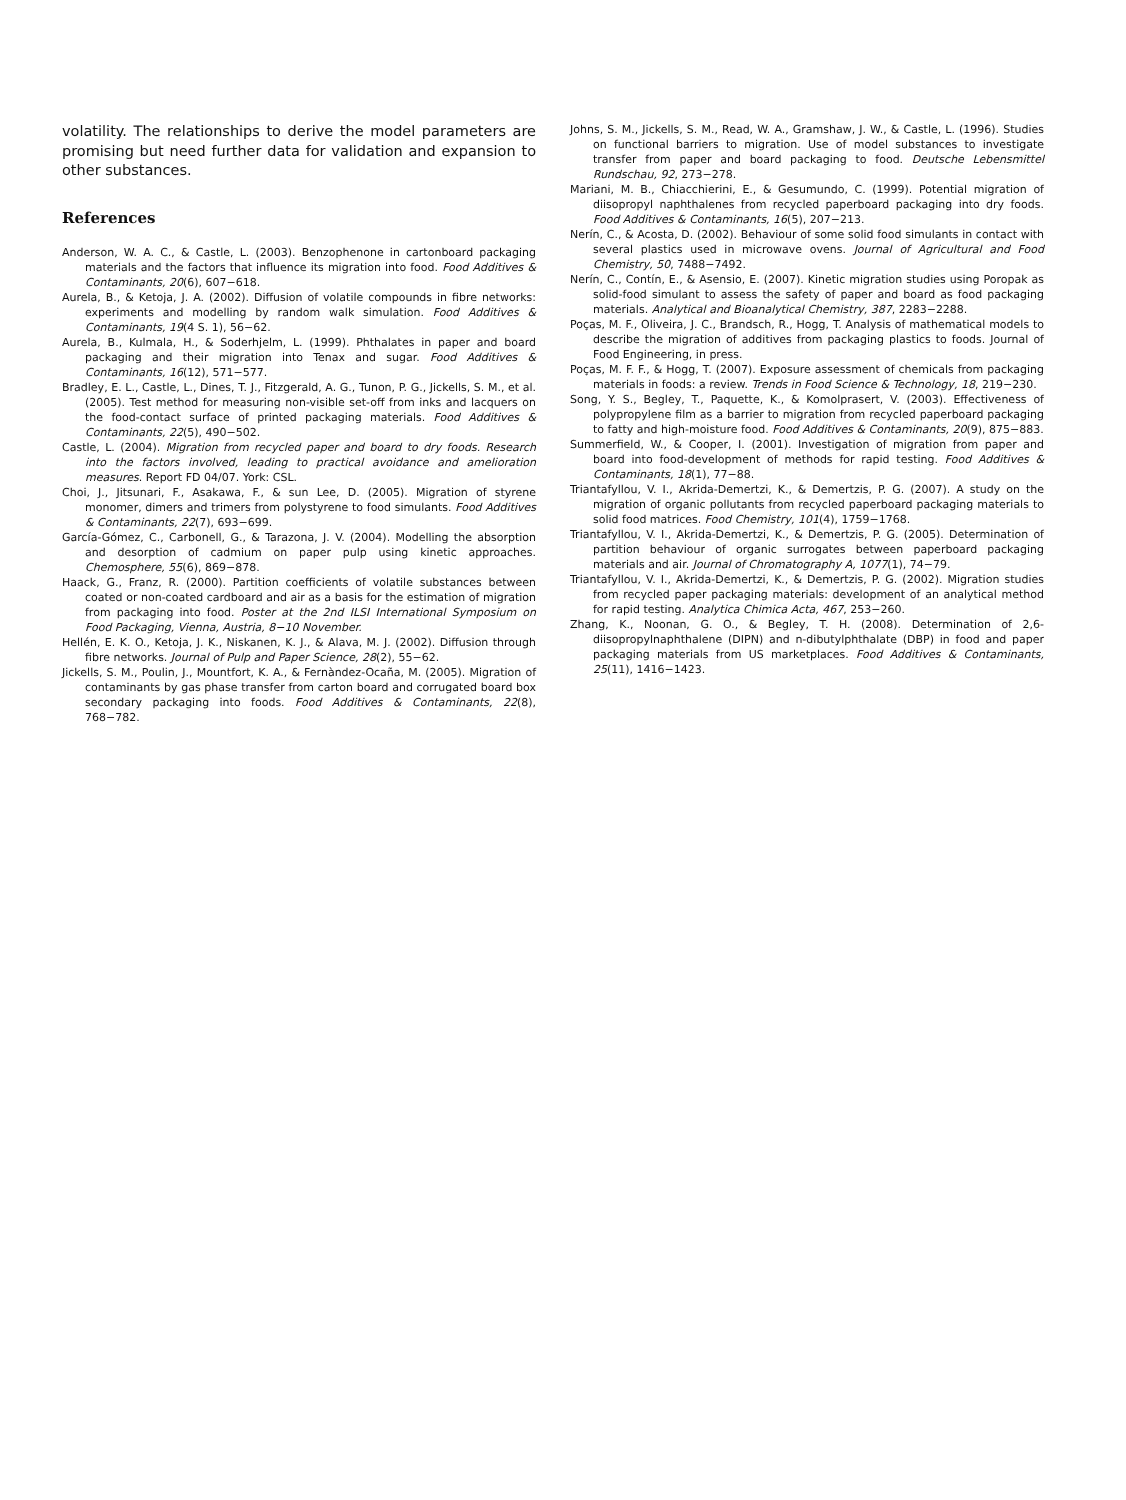volatility. The relationships to derive the model parameters are promising but need further data for validation and expansion to other substances.
References
Anderson, W. A. C., & Castle, L. (2003). Benzophenone in cartonboard packaging materials and the factors that influence its migration into food. Food Additives & Contaminants, 20(6), 607−618.
Aurela, B., & Ketoja, J. A. (2002). Diffusion of volatile compounds in fibre networks: experiments and modelling by random walk simulation. Food Additives & Contaminants, 19(4 S. 1), 56−62.
Aurela, B., Kulmala, H., & Soderhjelm, L. (1999). Phthalates in paper and board packaging and their migration into Tenax and sugar. Food Additives & Contaminants, 16(12), 571−577.
Bradley, E. L., Castle, L., Dines, T. J., Fitzgerald, A. G., Tunon, P. G., Jickells, S. M., et al. (2005). Test method for measuring non-visible set-off from inks and lacquers on the food-contact surface of printed packaging materials. Food Additives & Contaminants, 22(5), 490−502.
Castle, L. (2004). Migration from recycled paper and board to dry foods. Research into the factors involved, leading to practical avoidance and amelioration measures. Report FD 04/07. York: CSL.
Choi, J., Jitsunari, F., Asakawa, F., & sun Lee, D. (2005). Migration of styrene monomer, dimers and trimers from polystyrene to food simulants. Food Additives & Contaminants, 22(7), 693−699.
García-Gómez, C., Carbonell, G., & Tarazona, J. V. (2004). Modelling the absorption and desorption of cadmium on paper pulp using kinetic approaches. Chemosphere, 55(6), 869−878.
Haack, G., Franz, R. (2000). Partition coefficients of volatile substances between coated or non-coated cardboard and air as a basis for the estimation of migration from packaging into food. Poster at the 2nd ILSI International Symposium on Food Packaging, Vienna, Austria, 8−10 November.
Hellén, E. K. O., Ketoja, J. K., Niskanen, K. J., & Alava, M. J. (2002). Diffusion through fibre networks. Journal of Pulp and Paper Science, 28(2), 55−62.
Jickells, S. M., Poulin, J., Mountfort, K. A., & Fernàndez-Ocaña, M. (2005). Migration of contaminants by gas phase transfer from carton board and corrugated board box secondary packaging into foods. Food Additives & Contaminants, 22(8), 768−782.
Johns, S. M., Jickells, S. M., Read, W. A., Gramshaw, J. W., & Castle, L. (1996). Studies on functional barriers to migration. Use of model substances to investigate transfer from paper and board packaging to food. Deutsche Lebensmittel Rundschau, 92, 273−278.
Mariani, M. B., Chiacchierini, E., & Gesumundo, C. (1999). Potential migration of diisopropyl naphthalenes from recycled paperboard packaging into dry foods. Food Additives & Contaminants, 16(5), 207−213.
Nerín, C., & Acosta, D. (2002). Behaviour of some solid food simulants in contact with several plastics used in microwave ovens. Journal of Agricultural and Food Chemistry, 50, 7488−7492.
Nerín, C., Contín, E., & Asensio, E. (2007). Kinetic migration studies using Poropak as solid-food simulant to assess the safety of paper and board as food packaging materials. Analytical and Bioanalytical Chemistry, 387, 2283−2288.
Poças, M. F., Oliveira, J. C., Brandsch, R., Hogg, T. Analysis of mathematical models to describe the migration of additives from packaging plastics to foods. Journal of Food Engineering, in press.
Poças, M. F. F., & Hogg, T. (2007). Exposure assessment of chemicals from packaging materials in foods: a review. Trends in Food Science & Technology, 18, 219−230.
Song, Y. S., Begley, T., Paquette, K., & Komolprasert, V. (2003). Effectiveness of polypropylene film as a barrier to migration from recycled paperboard packaging to fatty and high-moisture food. Food Additives & Contaminants, 20(9), 875−883.
Summerfield, W., & Cooper, I. (2001). Investigation of migration from paper and board into food-development of methods for rapid testing. Food Additives & Contaminants, 18(1), 77−88.
Triantafyllou, V. I., Akrida-Demertzi, K., & Demertzis, P. G. (2007). A study on the migration of organic pollutants from recycled paperboard packaging materials to solid food matrices. Food Chemistry, 101(4), 1759−1768.
Triantafyllou, V. I., Akrida-Demertzi, K., & Demertzis, P. G. (2005). Determination of partition behaviour of organic surrogates between paperboard packaging materials and air. Journal of Chromatography A, 1077(1), 74−79.
Triantafyllou, V. I., Akrida-Demertzi, K., & Demertzis, P. G. (2002). Migration studies from recycled paper packaging materials: development of an analytical method for rapid testing. Analytica Chimica Acta, 467, 253−260.
Zhang, K., Noonan, G. O., & Begley, T. H. (2008). Determination of 2,6-diisopropylnaphthalene (DIPN) and n-dibutylphthalate (DBP) in food and paper packaging materials from US marketplaces. Food Additives & Contaminants, 25(11), 1416−1423.